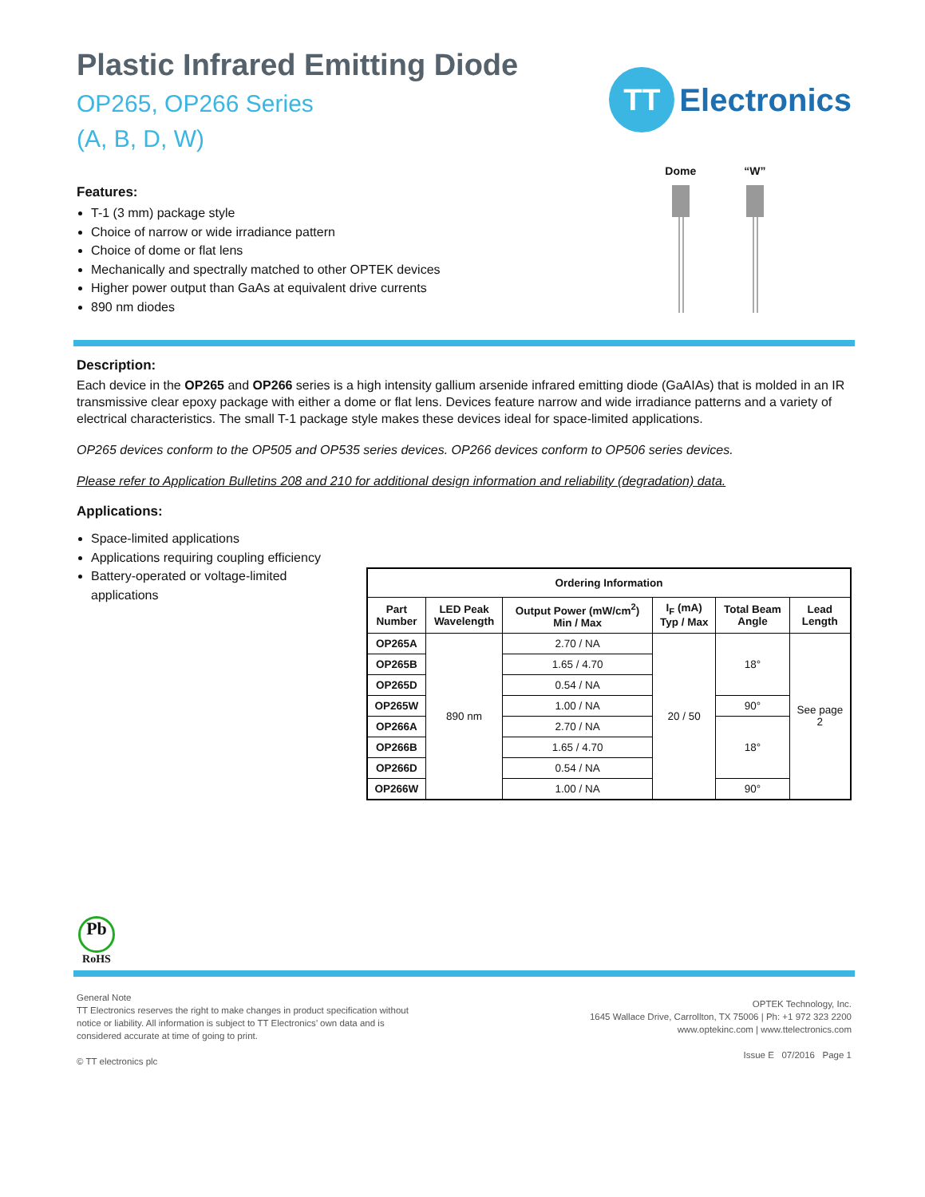Plastic Infrared Emitting Diode
OP265, OP266 Series
(A, B, D, W)
Features:
T-1 (3 mm) package style
Choice of narrow or wide irradiance pattern
Choice of dome or flat lens
Mechanically and spectrally matched to other OPTEK devices
Higher power output than GaAs at equivalent drive currents
890 nm diodes
TT
Electronics
Dome “W”
Description:
Each device in the OP265 and OP266 series is a high intensity gallium arsenide infrared emitting diode (GaAIAs) that is molded in an IR transmissive clear epoxy package with either a dome or flat lens. Devices feature narrow and wide irradiance patterns and a variety of electrical characteristics. The small T-1 package style makes these devices ideal for space-limited applications.
OP265 devices conform to the OP505 and OP535 series devices. OP266 devices conform to OP506 series devices.
Please refer to Application Bulletins 208 and 210 for additional design information and reliability (degradation) data.
Applications:
Space-limited applications
Applications requiring coupling efficiency
Battery-operated or voltage-limited applications
| Ordering Information | | | | | |
| --- | --- | --- | --- | --- | --- |
| Part Number | LED Peak Wavelength | Output Power (mW/cm<sup>2</sup>) Min / Max | I<sub>F</sub> (mA) Typ / Max | Total Beam Angle | Lead Length |
| OP265A | 890 nm | 2.70 / NA | 20 / 50 | 18° | See page 2 |
| OP265B | | 1.65 / 4.70 | | | |
| OP265D | | 0.54 / NA | | | |
| OP265W | | 1.00 / NA | | 90° | |
| OP266A | | 2.70 / NA | | 18° | |
| OP266B | | 1.65 / 4.70 | | | |
| OP266D | | 0.54 / NA | | | |
| OP266W | | 1.00 / NA | | 90° | |
Pb
RoHS
General Note
TT Electronics reserves the right to make changes in product specification without
notice or liability. All information is subject to TT Electronics’ own data and is
considered accurate at time of going to print.
© TT electronics plc
OPTEK Technology, Inc.
1645 Wallace Drive, Carrollton, TX 75006 | Ph: +1 972 323 2200
www.optekinc.com | www.ttelectronics.com
Issue E 07/2016 Page 1